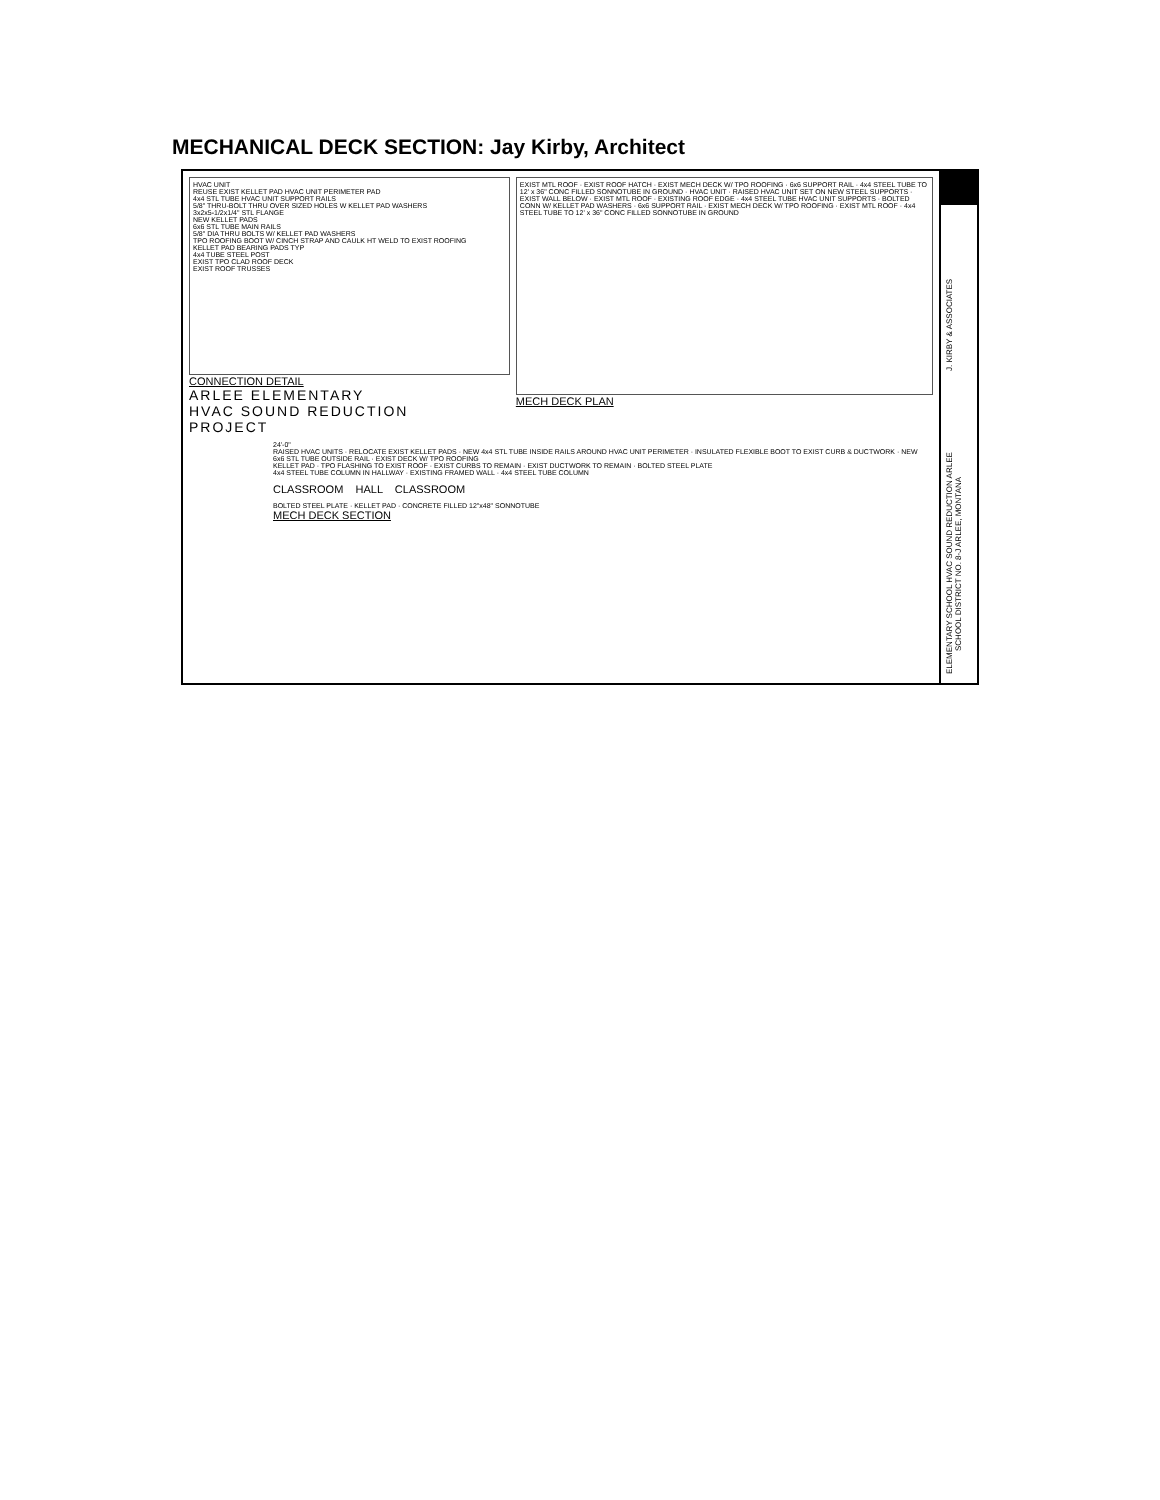MECHANICAL DECK SECTION: Jay Kirby, Architect
HVAC UNIT
REUSE EXIST KELLET PAD HVAC UNIT PERIMETER PAD
4x4 STL TUBE HVAC UNIT SUPPORT RAILS
5/8" THRU-BOLT THRU OVER SIZED HOLES W KELLET PAD WASHERS
3x2x5-1/2x1/4" STL FLANGE
NEW KELLET PADS
6x6 STL TUBE MAIN RAILS
5/8" DIA THRU BOLTS W/ KELLET PAD WASHERS
TPO ROOFING BOOT W/ CINCH STRAP AND CAULK HT WELD TO EXIST ROOFING
KELLET PAD BEARING PADS TYP
4x4 TUBE STEEL POST
EXIST TPO CLAD ROOF DECK
EXIST ROOF TRUSSES
CONNECTION DETAIL
ARLEE ELEMENTARY
HVAC SOUND REDUCTION
PROJECT
EXIST MTL ROOF · EXIST ROOF HATCH · EXIST MECH DECK W/ TPO ROOFING · 6x6 SUPPORT RAIL · 4x4 STEEL TUBE TO 12' x 36" CONC FILLED SONNOTUBE IN GROUND · HVAC UNIT · RAISED HVAC UNIT SET ON NEW STEEL SUPPORTS · EXIST WALL BELOW · EXIST MTL ROOF · EXISTING ROOF EDGE · 4x4 STEEL TUBE HVAC UNIT SUPPORTS · BOLTED CONN W/ KELLET PAD WASHERS · 6x6 SUPPORT RAIL · EXIST MECH DECK W/ TPO ROOFING · EXIST MTL ROOF · 4x4 STEEL TUBE TO 12' x 36" CONC FILLED SONNOTUBE IN GROUND
MECH DECK PLAN
24'-0"
RAISED HVAC UNITS · RELOCATE EXIST KELLET PADS · NEW 4x4 STL TUBE INSIDE RAILS AROUND HVAC UNIT PERIMETER · INSULATED FLEXIBLE BOOT TO EXIST CURB & DUCTWORK · NEW 6x6 STL TUBE OUTSIDE RAIL · EXIST DECK W/ TPO ROOFING
KELLET PAD · TPO FLASHING TO EXIST ROOF · EXIST CURBS TO REMAIN · EXIST DUCTWORK TO REMAIN · BOLTED STEEL PLATE
4x4 STEEL TUBE COLUMN IN HALLWAY · EXISTING FRAMED WALL · 4x4 STEEL TUBE COLUMN
CLASSROOM HALL CLASSROOM
BOLTED STEEL PLATE · KELLET PAD · CONCRETE FILLED 12"x48" SONNOTUBE
MECH DECK SECTION
J. KIRBY & ASSOCIATES
ELEMENTARY SCHOOL HVAC SOUND REDUCTION ARLEE SCHOOL DISTRICT NO. 8-J ARLEE, MONTANA